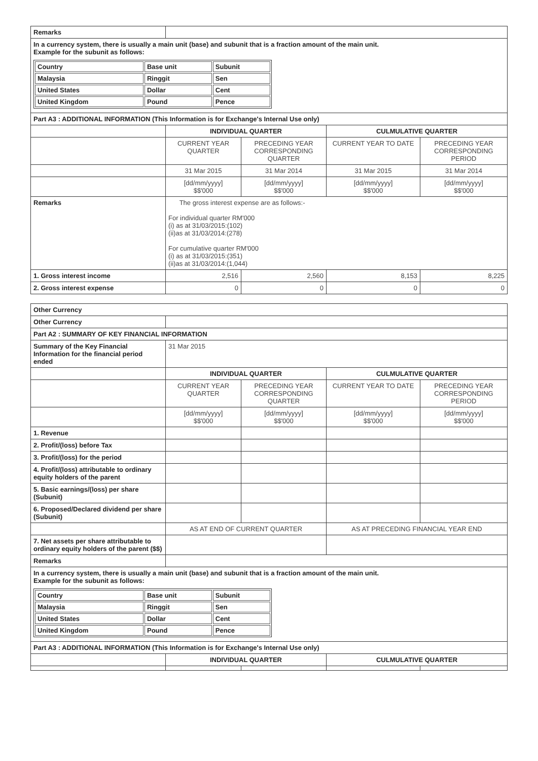| Remarks | | | | |
| In a currency system, there is usually a main unit (base) and subunit that is a fraction amount of the main unit. Example for the subunit as follows: / Country / Base unit / Subunit / / Malaysia / Ringgit / Sen / / United States / Dollar / Cent / / United Kingdom / Pound / Pence / | | | | |
| Part A3 : ADDITIONAL INFORMATION (This Information is for Exchange's Internal Use only) | | | | |
| | INDIVIDUAL QUARTER | | CULMULATIVE QUARTER | |
| | CURRENT YEAR QUARTER | PRECEDING YEAR CORRESPONDING QUARTER | CURRENT YEAR TO DATE | PRECEDING YEAR CORRESPONDING PERIOD |
| | 31 Mar 2015 | 31 Mar 2014 | 31 Mar 2015 | 31 Mar 2014 |
| | [dd/mm/yyyy] $$'000 | [dd/mm/yyyy] $$'000 | [dd/mm/yyyy] $$'000 | [dd/mm/yyyy] $$'000 |
| Remarks | The gross interest expense are as follows:- For individual quarter RM'000 (i) as at 31/03/2015:(102) (ii)as at 31/03/2014:(278) For cumulative quarter RM'000 (i) as at 31/03/2015:(351) (ii)as at 31/03/2014:(1,044) | | | |
| 1. Gross interest income | 2,516 | 2,560 | 8,153 | 8,225 |
| 2. Gross interest expense | 0 | 0 | 0 | 0 |
| Other Currency | | | | |
| Other Currency | | | | |
| Part A2 : SUMMARY OF KEY FINANCIAL INFORMATION | | | | |
| Summary of the Key Financial Information for the financial period ended | 31 Mar 2015 | | | |
| | INDIVIDUAL QUARTER | | CULMULATIVE QUARTER | |
| | CURRENT YEAR QUARTER | PRECEDING YEAR CORRESPONDING QUARTER | CURRENT YEAR TO DATE | PRECEDING YEAR CORRESPONDING PERIOD |
| | [dd/mm/yyyy] $$'000 | [dd/mm/yyyy] $$'000 | [dd/mm/yyyy] $$'000 | [dd/mm/yyyy] $$'000 |
| 1. Revenue | | | | |
| 2. Profit/(loss) before Tax | | | | |
| 3. Profit/(loss) for the period | | | | |
| 4. Profit/(loss) attributable to ordinary equity holders of the parent | | | | |
| 5. Basic earnings/(loss) per share (Subunit) | | | | |
| 6. Proposed/Declared dividend per share (Subunit) | | | | |
| | AS AT END OF CURRENT QUARTER | | AS AT PRECEDING FINANCIAL YEAR END | |
| 7. Net assets per share attributable to ordinary equity holders of the parent ($$) | | | | |
| Remarks | | | | |
| In a currency system, there is usually a main unit (base) and subunit that is a fraction amount of the main unit. Example for the subunit as follows: / Country / Base unit / Subunit / / Malaysia / Ringgit / Sen / / United States / Dollar / Cent / / United Kingdom / Pound / Pence / | | | | |
| Part A3 : ADDITIONAL INFORMATION (This Information is for Exchange's Internal Use only) | | | | |
| | INDIVIDUAL QUARTER | | CULMULATIVE QUARTER | |